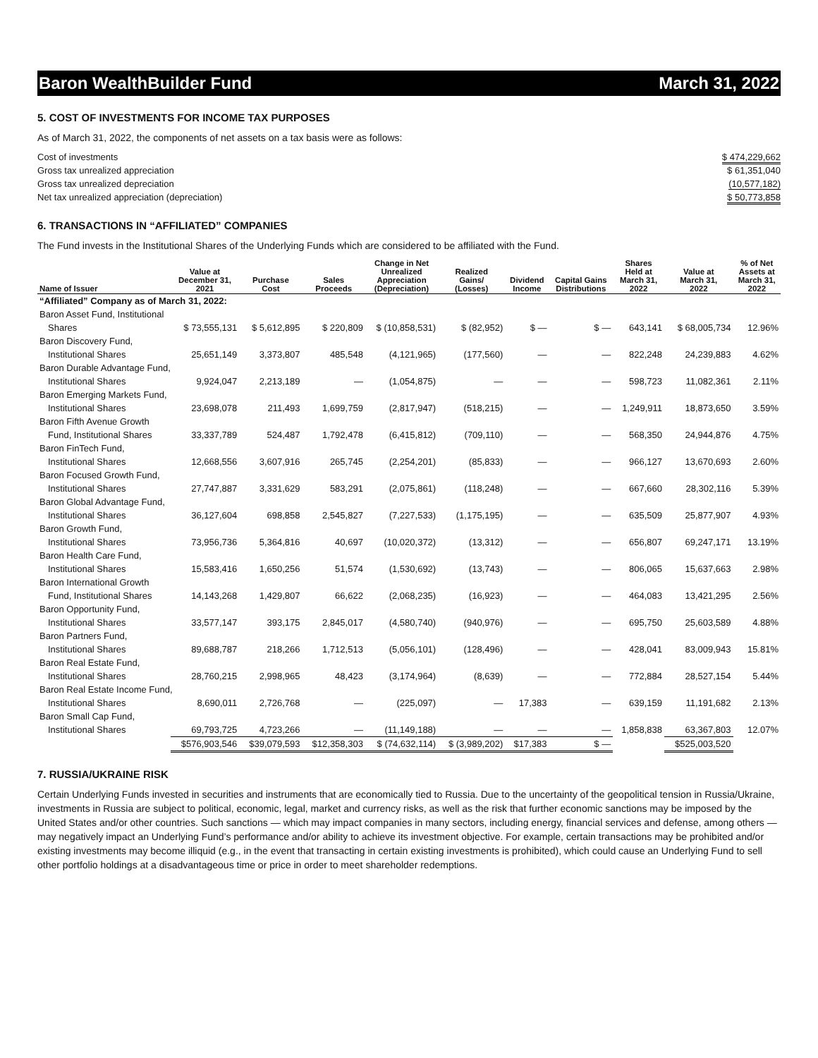Baron WealthBuilder Fund March 31, 2022
5. COST OF INVESTMENTS FOR INCOME TAX PURPOSES
As of March 31, 2022, the components of net assets on a tax basis were as follows:
| Cost of investments | $ 474,229,662 |
| Gross tax unrealized appreciation | $ 61,351,040 |
| Gross tax unrealized depreciation | (10,577,182) |
| Net tax unrealized appreciation (depreciation) | $ 50,773,858 |
6. TRANSACTIONS IN “AFFILIATED” COMPANIES
The Fund invests in the Institutional Shares of the Underlying Funds which are considered to be affiliated with the Fund.
| Name of Issuer | Value at December 31, 2021 | Purchase Cost | Sales Proceeds | Change in Net Unrealized Appreciation (Depreciation) | Realized Gains/ (Losses) | Dividend Income | Capital Gains Distributions | Shares Held at March 31, 2022 | Value at March 31, 2022 | % of Net Assets at March 31, 2022 |
| --- | --- | --- | --- | --- | --- | --- | --- | --- | --- | --- |
| “Affiliated” Company as of March 31, 2022: | | | | | | | | | | |
| Baron Asset Fund, Institutional | | | | | | | | | | |
| Shares | $ 73,555,131 | $ 5,612,895 | $ 220,809 | $ (10,858,531) | $ (82,952) | $ — | $ — | 643,141 | $ 68,005,734 | 12.96% |
| Baron Discovery Fund, | | | | | | | | | | |
| Institutional Shares | 25,651,149 | 3,373,807 | 485,548 | (4,121,965) | (177,560) | — | — | 822,248 | 24,239,883 | 4.62% |
| Baron Durable Advantage Fund, | | | | | | | | | | |
| Institutional Shares | 9,924,047 | 2,213,189 | — | (1,054,875) | — | — | — | 598,723 | 11,082,361 | 2.11% |
| Baron Emerging Markets Fund, | | | | | | | | | | |
| Institutional Shares | 23,698,078 | 211,493 | 1,699,759 | (2,817,947) | (518,215) | — | — | 1,249,911 | 18,873,650 | 3.59% |
| Baron Fifth Avenue Growth | | | | | | | | | | |
| Fund, Institutional Shares | 33,337,789 | 524,487 | 1,792,478 | (6,415,812) | (709,110) | — | — | 568,350 | 24,944,876 | 4.75% |
| Baron FinTech Fund, | | | | | | | | | | |
| Institutional Shares | 12,668,556 | 3,607,916 | 265,745 | (2,254,201) | (85,833) | — | — | 966,127 | 13,670,693 | 2.60% |
| Baron Focused Growth Fund, | | | | | | | | | | |
| Institutional Shares | 27,747,887 | 3,331,629 | 583,291 | (2,075,861) | (118,248) | — | — | 667,660 | 28,302,116 | 5.39% |
| Baron Global Advantage Fund, | | | | | | | | | | |
| Institutional Shares | 36,127,604 | 698,858 | 2,545,827 | (7,227,533) | (1,175,195) | — | — | 635,509 | 25,877,907 | 4.93% |
| Baron Growth Fund, | | | | | | | | | | |
| Institutional Shares | 73,956,736 | 5,364,816 | 40,697 | (10,020,372) | (13,312) | — | — | 656,807 | 69,247,171 | 13.19% |
| Baron Health Care Fund, | | | | | | | | | | |
| Institutional Shares | 15,583,416 | 1,650,256 | 51,574 | (1,530,692) | (13,743) | — | — | 806,065 | 15,637,663 | 2.98% |
| Baron International Growth | | | | | | | | | | |
| Fund, Institutional Shares | 14,143,268 | 1,429,807 | 66,622 | (2,068,235) | (16,923) | — | — | 464,083 | 13,421,295 | 2.56% |
| Baron Opportunity Fund, | | | | | | | | | | |
| Institutional Shares | 33,577,147 | 393,175 | 2,845,017 | (4,580,740) | (940,976) | — | — | 695,750 | 25,603,589 | 4.88% |
| Baron Partners Fund, | | | | | | | | | | |
| Institutional Shares | 89,688,787 | 218,266 | 1,712,513 | (5,056,101) | (128,496) | — | — | 428,041 | 83,009,943 | 15.81% |
| Baron Real Estate Fund, | | | | | | | | | | |
| Institutional Shares | 28,760,215 | 2,998,965 | 48,423 | (3,174,964) | (8,639) | — | — | 772,884 | 28,527,154 | 5.44% |
| Baron Real Estate Income Fund, | | | | | | | | | | |
| Institutional Shares | 8,690,011 | 2,726,768 | — | (225,097) | — | 17,383 | — | 639,159 | 11,191,682 | 2.13% |
| Baron Small Cap Fund, | | | | | | | | | | |
| Institutional Shares | 69,793,725 | 4,723,266 | — | (11,149,188) | — | — | — | 1,858,838 | 63,367,803 | 12.07% |
| | $576,903,546 | $39,079,593 | $12,358,303 | $ (74,632,114) | $ (3,989,202) | $17,383 | $ — | | $525,003,520 | |
7. RUSSIA/UKRAINE RISK
Certain Underlying Funds invested in securities and instruments that are economically tied to Russia. Due to the uncertainty of the geopolitical tension in Russia/Ukraine, investments in Russia are subject to political, economic, legal, market and currency risks, as well as the risk that further economic sanctions may be imposed by the United States and/or other countries. Such sanctions — which may impact companies in many sectors, including energy, financial services and defense, among others — may negatively impact an Underlying Fund’s performance and/or ability to achieve its investment objective. For example, certain transactions may be prohibited and/or existing investments may become illiquid (e.g., in the event that transacting in certain existing investments is prohibited), which could cause an Underlying Fund to sell other portfolio holdings at a disadvantageous time or price in order to meet shareholder redemptions.